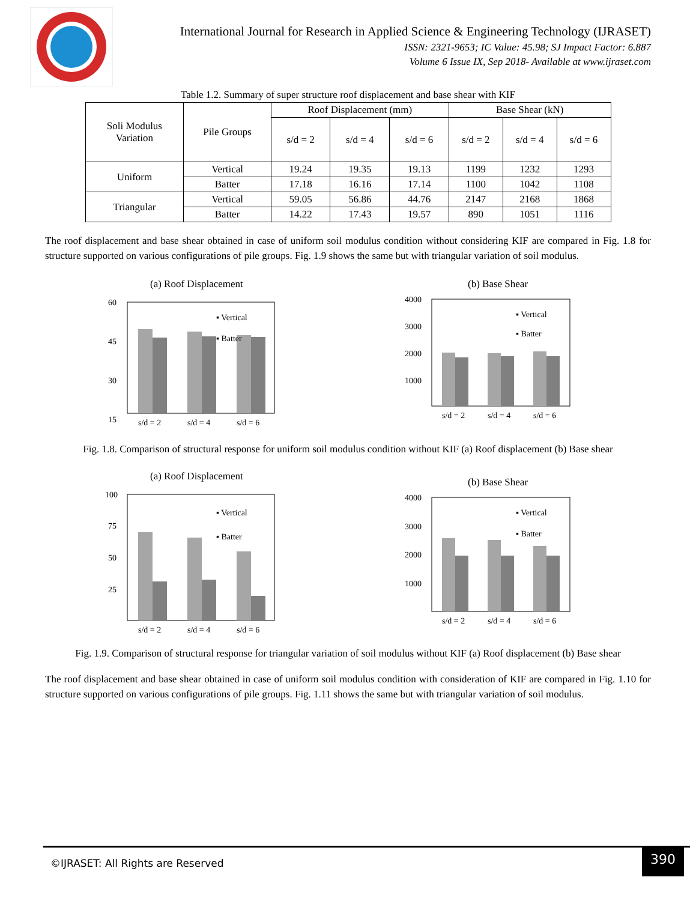International Journal for Research in Applied Science & Engineering Technology (IJRASET)
ISSN: 2321-9653; IC Value: 45.98; SJ Impact Factor: 6.887
Volume 6 Issue IX, Sep 2018- Available at www.ijraset.com
Table 1.2. Summary of super structure roof displacement and base shear with KIF
| Soli Modulus Variation | Pile Groups | Roof Displacement (mm) | | | Base Shear (kN) | | |
| --- | --- | --- | --- | --- | --- | --- | --- |
| | | s/d = 2 | s/d = 4 | s/d = 6 | s/d = 2 | s/d = 4 | s/d = 6 |
| Uniform | Vertical | 19.24 | 19.35 | 19.13 | 1199 | 1232 | 1293 |
| | Batter | 17.18 | 16.16 | 17.14 | 1100 | 1042 | 1108 |
| Triangular | Vertical | 59.05 | 56.86 | 44.76 | 2147 | 2168 | 1868 |
| | Batter | 14.22 | 17.43 | 19.57 | 890 | 1051 | 1116 |
The roof displacement and base shear obtained in case of uniform soil modulus condition without considering KIF are compared in Fig. 1.8 for structure supported on various configurations of pile groups. Fig. 1.9 shows the same but with triangular variation of soil modulus.
(a) Roof Displacement
60
45
30
15
▪ Vertical
▪ Batter
s/d = 2
s/d = 4
s/d = 6
(b) Base Shear
4000
3000
2000
1000
▪ Vertical
▪ Batter
s/d = 2
s/d = 4
s/d = 6
Fig. 1.8. Comparison of structural response for uniform soil modulus condition without KIF (a) Roof displacement (b) Base shear
(a) Roof Displacement
100
75
50
25
▪ Vertical
▪ Batter
s/d = 2
s/d = 4
s/d = 6
(b) Base Shear
4000
3000
2000
1000
▪ Vertical
▪ Batter
s/d = 2
s/d = 4
s/d = 6
Fig. 1.9. Comparison of structural response for triangular variation of soil modulus without KIF (a) Roof displacement (b) Base shear
The roof displacement and base shear obtained in case of uniform soil modulus condition with consideration of KIF are compared in Fig. 1.10 for structure supported on various configurations of pile groups. Fig. 1.11 shows the same but with triangular variation of soil modulus.
©IJRASET: All Rights are Reserved
390